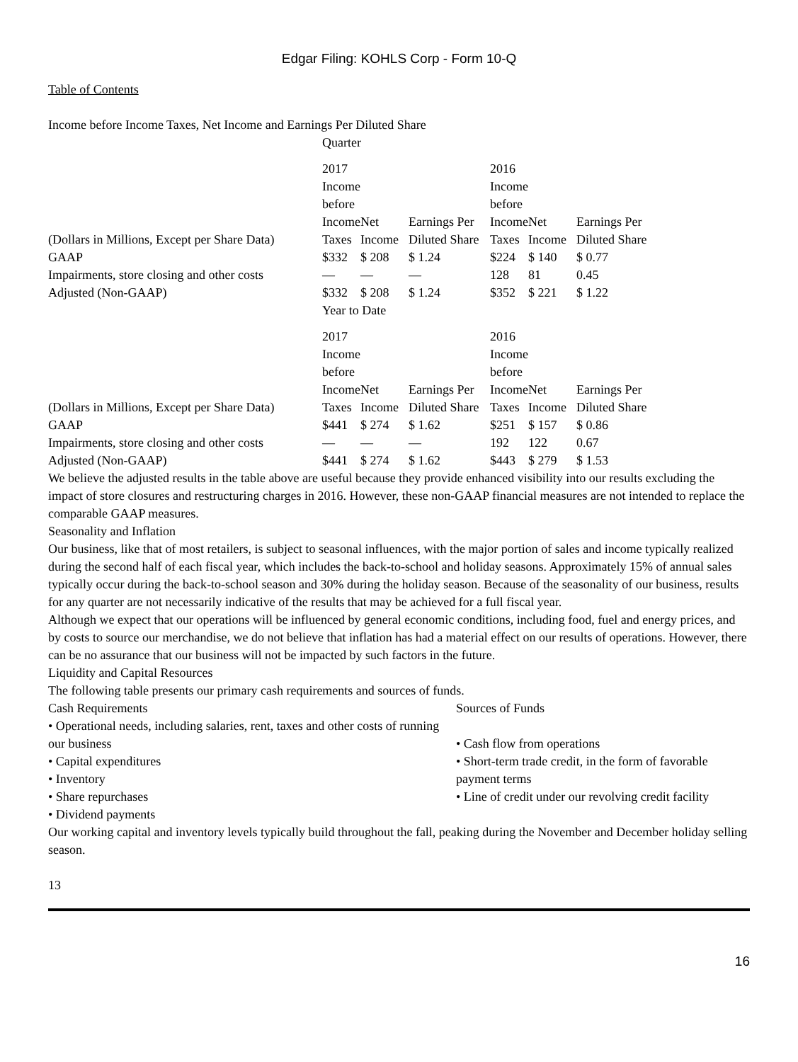Edgar Filing: KOHLS Corp - Form 10-Q
Table of Contents
Income before Income Taxes, Net Income and Earnings Per Diluted Share
| | Quarter | | | | | |
| | 2017 | | | 2016 | | |
| (Dollars in Millions, Except per Share Data) | Income before Income Taxes | Net Income | Earnings Per Diluted Share | Income before Income Taxes | Net Income | Earnings Per Diluted Share |
| GAAP | $332 | $ 208 | $ 1.24 | $224 | $ 140 | $ 0.77 |
| Impairments, store closing and other costs | — | — | — | 128 | 81 | 0.45 |
| Adjusted (Non-GAAP) | $332 | $ 208 | $ 1.24 | $352 | $ 221 | $ 1.22 |
| | Year to Date | | | | | |
| | 2017 | | | 2016 | | |
| (Dollars in Millions, Except per Share Data) | Income before Income Taxes | Net Income | Earnings Per Diluted Share | Income before Income Taxes | Net Income | Earnings Per Diluted Share |
| GAAP | $441 | $ 274 | $ 1.62 | $251 | $ 157 | $ 0.86 |
| Impairments, store closing and other costs | — | — | — | 192 | 122 | 0.67 |
| Adjusted (Non-GAAP) | $441 | $ 274 | $ 1.62 | $443 | $ 279 | $ 1.53 |
We believe the adjusted results in the table above are useful because they provide enhanced visibility into our results excluding the impact of store closures and restructuring charges in 2016. However, these non-GAAP financial measures are not intended to replace the comparable GAAP measures.
Seasonality and Inflation
Our business, like that of most retailers, is subject to seasonal influences, with the major portion of sales and income typically realized during the second half of each fiscal year, which includes the back-to-school and holiday seasons. Approximately 15% of annual sales typically occur during the back-to-school season and 30% during the holiday season. Because of the seasonality of our business, results for any quarter are not necessarily indicative of the results that may be achieved for a full fiscal year.
Although we expect that our operations will be influenced by general economic conditions, including food, fuel and energy prices, and by costs to source our merchandise, we do not believe that inflation has had a material effect on our results of operations. However, there can be no assurance that our business will not be impacted by such factors in the future.
Liquidity and Capital Resources
The following table presents our primary cash requirements and sources of funds.
Cash Requirements
• Operational needs, including salaries, rent, taxes and other costs of running our business
• Capital expenditures
• Inventory
• Share repurchases
• Dividend payments
Sources of Funds
• Cash flow from operations
• Short-term trade credit, in the form of favorable payment terms
• Line of credit under our revolving credit facility
Our working capital and inventory levels typically build throughout the fall, peaking during the November and December holiday selling season.
13
16